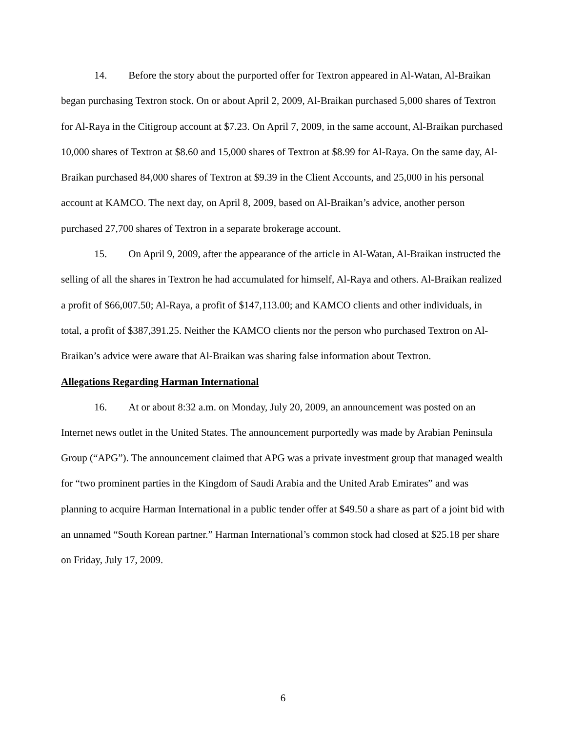14. Before the story about the purported offer for Textron appeared in Al-Watan, Al-Braikan began purchasing Textron stock. On or about April 2, 2009, Al-Braikan purchased 5,000 shares of Textron for Al-Raya in the Citigroup account at $7.23. On April 7, 2009, in the same account, Al-Braikan purchased 10,000 shares of Textron at $8.60 and 15,000 shares of Textron at $8.99 for Al-Raya. On the same day, Al-Braikan purchased 84,000 shares of Textron at $9.39 in the Client Accounts, and 25,000 in his personal account at KAMCO. The next day, on April 8, 2009, based on Al-Braikan’s advice, another person purchased 27,700 shares of Textron in a separate brokerage account.
15. On April 9, 2009, after the appearance of the article in Al-Watan, Al-Braikan instructed the selling of all the shares in Textron he had accumulated for himself, Al-Raya and others. Al-Braikan realized a profit of $66,007.50; Al-Raya, a profit of $147,113.00; and KAMCO clients and other individuals, in total, a profit of $387,391.25. Neither the KAMCO clients nor the person who purchased Textron on Al-Braikan’s advice were aware that Al-Braikan was sharing false information about Textron.
Allegations Regarding Harman International
16. At or about 8:32 a.m. on Monday, July 20, 2009, an announcement was posted on an Internet news outlet in the United States. The announcement purportedly was made by Arabian Peninsula Group (“APG”). The announcement claimed that APG was a private investment group that managed wealth for “two prominent parties in the Kingdom of Saudi Arabia and the United Arab Emirates” and was planning to acquire Harman International in a public tender offer at $49.50 a share as part of a joint bid with an unnamed “South Korean partner.” Harman International’s common stock had closed at $25.18 per share on Friday, July 17, 2009.
6